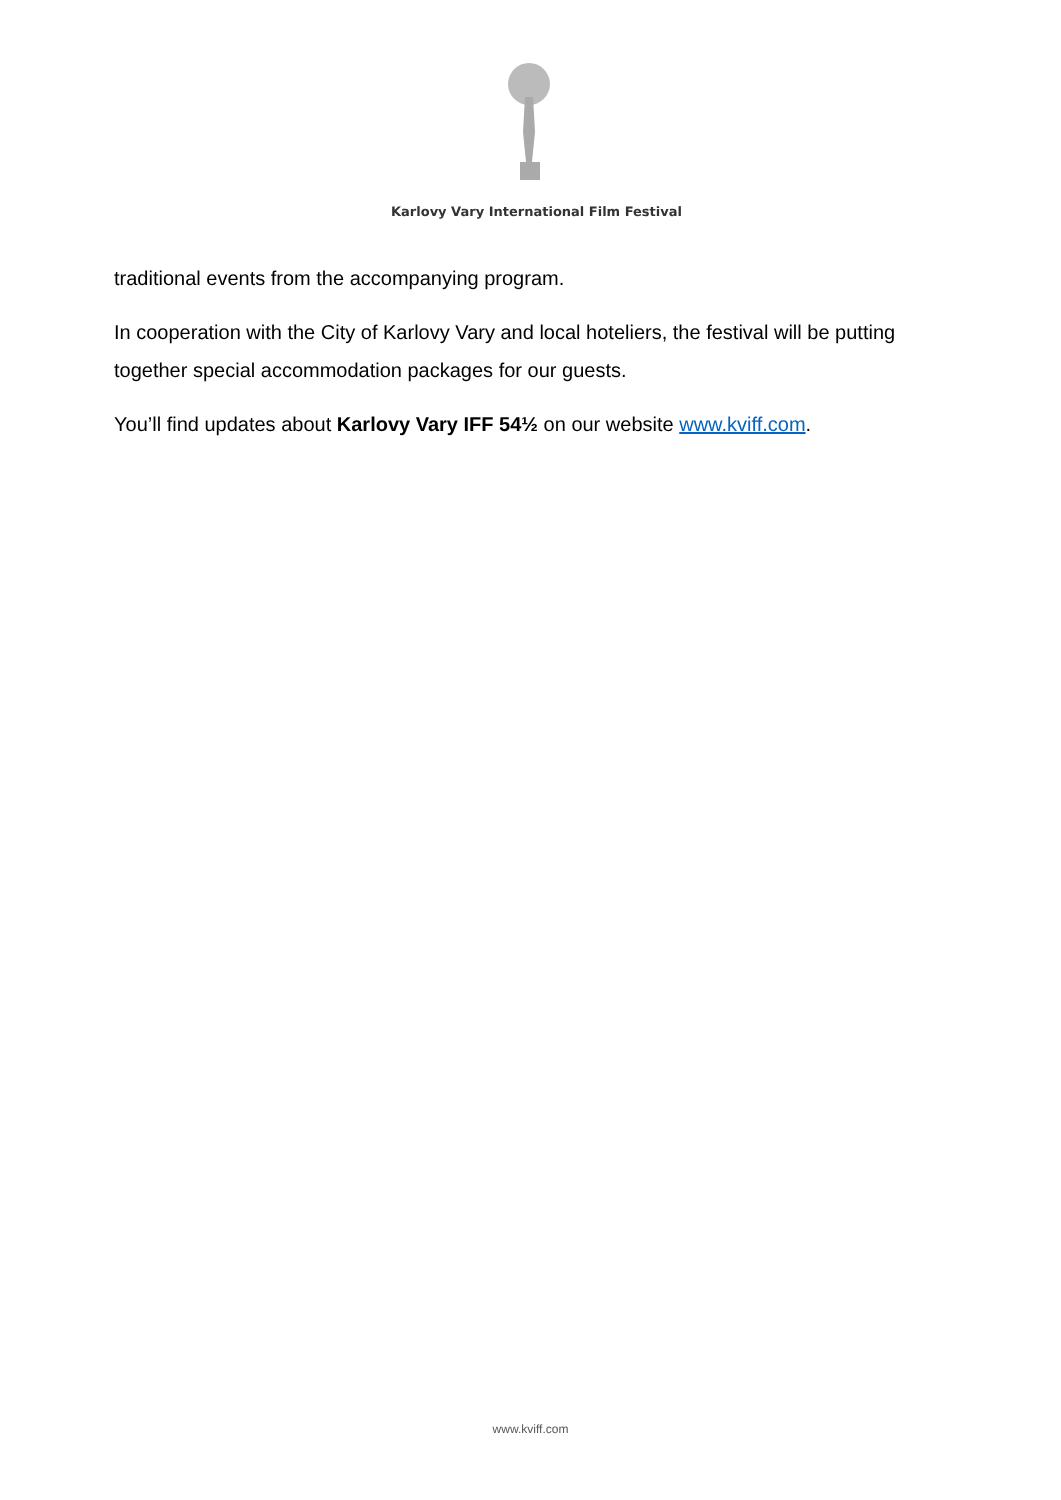Karlovy Vary International Film Festival
traditional events from the accompanying program.
In cooperation with the City of Karlovy Vary and local hoteliers, the festival will be putting together special accommodation packages for our guests.
You’ll find updates about Karlovy Vary IFF 54½ on our website www.kviff.com.
www.kviff.com